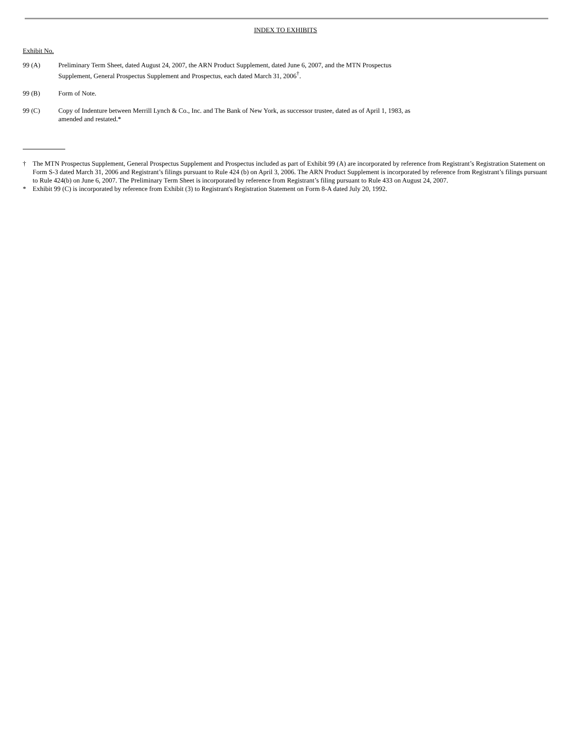INDEX TO EXHIBITS
Exhibit No.
99 (A) Preliminary Term Sheet, dated August 24, 2007, the ARN Product Supplement, dated June 6, 2007, and the MTN Prospectus Supplement, General Prospectus Supplement and Prospectus, each dated March 31, 2006<sup>†</sup>.
99 (B) Form of Note.
99 (C) Copy of Indenture between Merrill Lynch & Co., Inc. and The Bank of New York, as successor trustee, dated as of April 1, 1983, as amended and restated.*
† The MTN Prospectus Supplement, General Prospectus Supplement and Prospectus included as part of Exhibit 99 (A) are incorporated by reference from Registrant’s Registration Statement on Form S-3 dated March 31, 2006 and Registrant’s filings pursuant to Rule 424 (b) on April 3, 2006. The ARN Product Supplement is incorporated by reference from Registrant’s filings pursuant to Rule 424(b) on June 6, 2007. The Preliminary Term Sheet is incorporated by reference from Registrant’s filing pursuant to Rule 433 on August 24, 2007.
* Exhibit 99 (C) is incorporated by reference from Exhibit (3) to Registrant's Registration Statement on Form 8-A dated July 20, 1992.